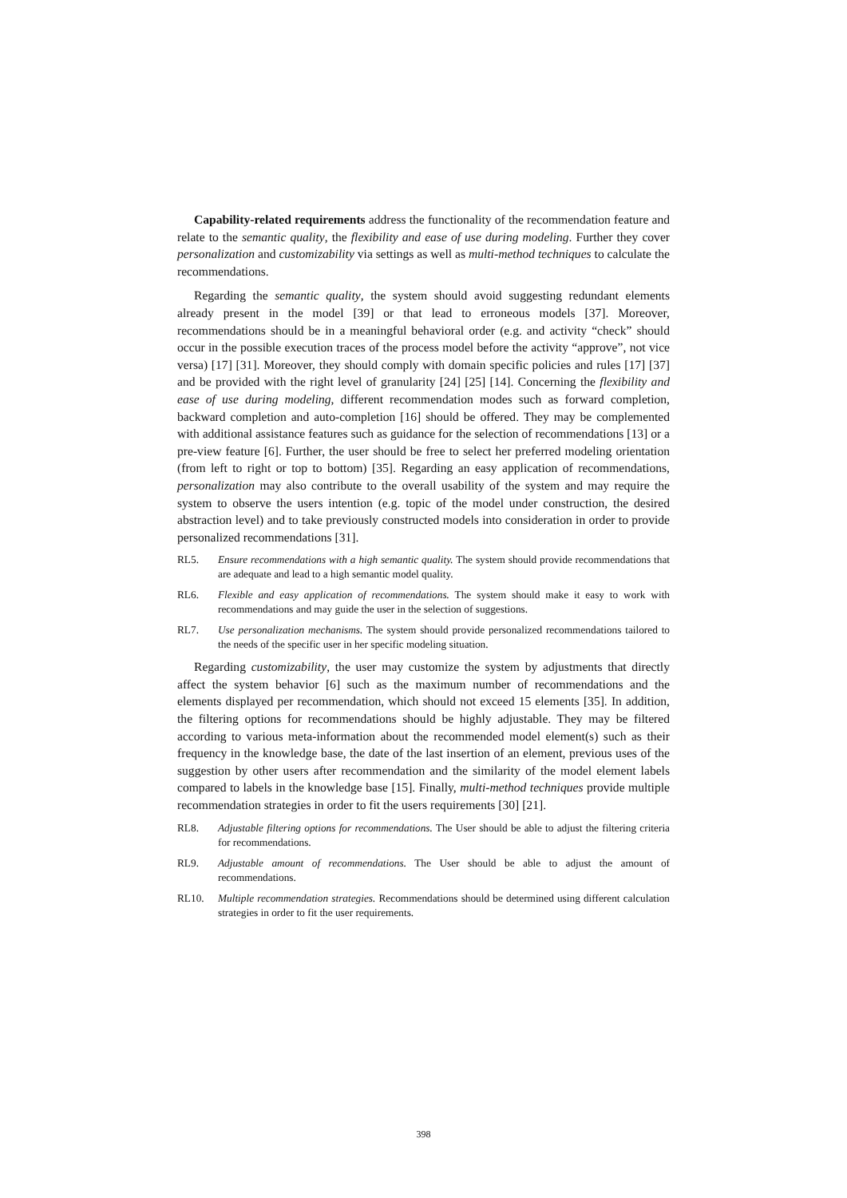Capability-related requirements address the functionality of the recommendation feature and relate to the semantic quality, the flexibility and ease of use during modeling. Further they cover personalization and customizability via settings as well as multi-method techniques to calculate the recommendations.
Regarding the semantic quality, the system should avoid suggesting redundant elements already present in the model [39] or that lead to erroneous models [37]. Moreover, recommendations should be in a meaningful behavioral order (e.g. and activity “check” should occur in the possible execution traces of the process model before the activity “approve”, not vice versa) [17] [31]. Moreover, they should comply with domain specific policies and rules [17] [37] and be provided with the right level of granularity [24] [25] [14]. Concerning the flexibility and ease of use during modeling, different recommendation modes such as forward completion, backward completion and auto-completion [16] should be offered. They may be complemented with additional assistance features such as guidance for the selection of recommendations [13] or a pre-view feature [6]. Further, the user should be free to select her preferred modeling orientation (from left to right or top to bottom) [35]. Regarding an easy application of recommendations, personalization may also contribute to the overall usability of the system and may require the system to observe the users intention (e.g. topic of the model under construction, the desired abstraction level) and to take previously constructed models into consideration in order to provide personalized recommendations [31].
RL5. Ensure recommendations with a high semantic quality. The system should provide recommendations that are adequate and lead to a high semantic model quality.
RL6. Flexible and easy application of recommendations. The system should make it easy to work with recommendations and may guide the user in the selection of suggestions.
RL7. Use personalization mechanisms. The system should provide personalized recommendations tailored to the needs of the specific user in her specific modeling situation.
Regarding customizability, the user may customize the system by adjustments that directly affect the system behavior [6] such as the maximum number of recommendations and the elements displayed per recommendation, which should not exceed 15 elements [35]. In addition, the filtering options for recommendations should be highly adjustable. They may be filtered according to various meta-information about the recommended model element(s) such as their frequency in the knowledge base, the date of the last insertion of an element, previous uses of the suggestion by other users after recommendation and the similarity of the model element labels compared to labels in the knowledge base [15]. Finally, multi-method techniques provide multiple recommendation strategies in order to fit the users requirements [30] [21].
RL8. Adjustable filtering options for recommendations. The User should be able to adjust the filtering criteria for recommendations.
RL9. Adjustable amount of recommendations. The User should be able to adjust the amount of recommendations.
RL10. Multiple recommendation strategies. Recommendations should be determined using different calculation strategies in order to fit the user requirements.
398